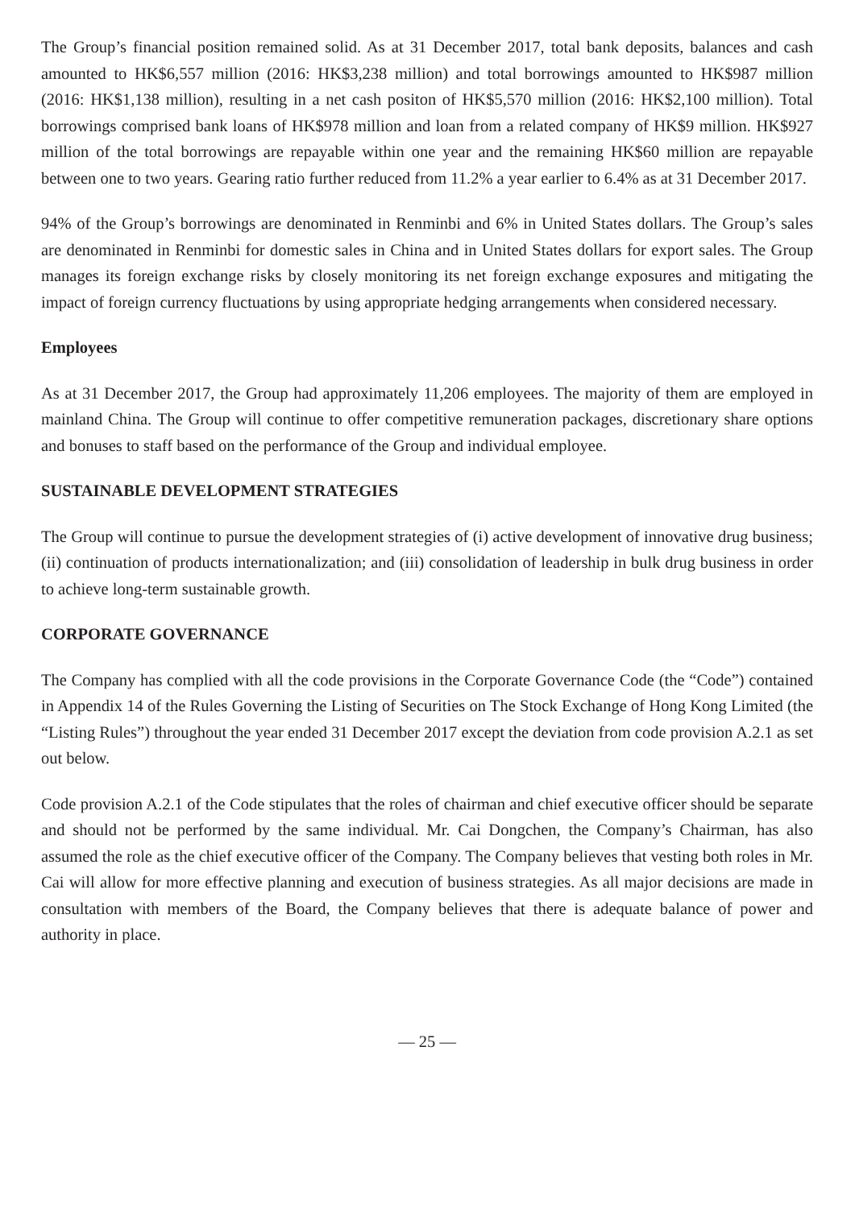The Group’s financial position remained solid. As at 31 December 2017, total bank deposits, balances and cash amounted to HK$6,557 million (2016: HK$3,238 million) and total borrowings amounted to HK$987 million (2016: HK$1,138 million), resulting in a net cash positon of HK$5,570 million (2016: HK$2,100 million). Total borrowings comprised bank loans of HK$978 million and loan from a related company of HK$9 million. HK$927 million of the total borrowings are repayable within one year and the remaining HK$60 million are repayable between one to two years. Gearing ratio further reduced from 11.2% a year earlier to 6.4% as at 31 December 2017.
94% of the Group’s borrowings are denominated in Renminbi and 6% in United States dollars. The Group’s sales are denominated in Renminbi for domestic sales in China and in United States dollars for export sales. The Group manages its foreign exchange risks by closely monitoring its net foreign exchange exposures and mitigating the impact of foreign currency fluctuations by using appropriate hedging arrangements when considered necessary.
Employees
As at 31 December 2017, the Group had approximately 11,206 employees. The majority of them are employed in mainland China. The Group will continue to offer competitive remuneration packages, discretionary share options and bonuses to staff based on the performance of the Group and individual employee.
SUSTAINABLE DEVELOPMENT STRATEGIES
The Group will continue to pursue the development strategies of (i) active development of innovative drug business; (ii) continuation of products internationalization; and (iii) consolidation of leadership in bulk drug business in order to achieve long-term sustainable growth.
CORPORATE GOVERNANCE
The Company has complied with all the code provisions in the Corporate Governance Code (the “Code”) contained in Appendix 14 of the Rules Governing the Listing of Securities on The Stock Exchange of Hong Kong Limited (the “Listing Rules”) throughout the year ended 31 December 2017 except the deviation from code provision A.2.1 as set out below.
Code provision A.2.1 of the Code stipulates that the roles of chairman and chief executive officer should be separate and should not be performed by the same individual. Mr. Cai Dongchen, the Company’s Chairman, has also assumed the role as the chief executive officer of the Company. The Company believes that vesting both roles in Mr. Cai will allow for more effective planning and execution of business strategies. As all major decisions are made in consultation with members of the Board, the Company believes that there is adequate balance of power and authority in place.
— 25 —